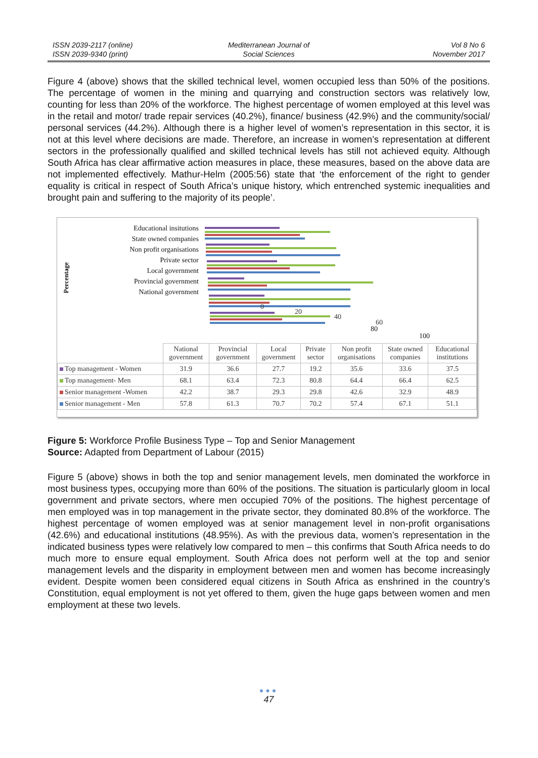ISSN 2039-2117 (online)
ISSN 2039-9340 (print)
Mediterranean Journal of
Social Sciences
Vol 8 No 6
November 2017
Figure 4 (above) shows that the skilled technical level, women occupied less than 50% of the positions. The percentage of women in the mining and quarrying and construction sectors was relatively low, counting for less than 20% of the workforce. The highest percentage of women employed at this level was in the retail and motor/ trade repair services (40.2%), finance/ business (42.9%) and the community/social/ personal services (44.2%). Although there is a higher level of women’s representation in this sector, it is not at this level where decisions are made. Therefore, an increase in women’s representation at different sectors in the professionally qualified and skilled technical levels has still not achieved equity. Although South Africa has clear affirmative action measures in place, these measures, based on the above data are not implemented effectively. Mathur-Helm (2005:56) state that ‘the enforcement of the right to gender equality is critical in respect of South Africa’s unique history, which entrenched systemic inequalities and brought pain and suffering to the majority of its people’.
Percentage
Educational insitutions
State owned companies
Non profit organisations
Private sector
Local government
Provincial government
National government
0
20
40
60
80
100
| | National government | Provincial government | Local government | Private sector | Non profit organisations | State owned companies | Educational institutions |
| --- | --- | --- | --- | --- | --- | --- | --- |
| Top management - Women | 31.9 | 36.6 | 27.7 | 19.2 | 35.6 | 33.6 | 37.5 |
| Top management- Men | 68.1 | 63.4 | 72.3 | 80.8 | 64.4 | 66.4 | 62.5 |
| Senior management -Women | 42.2 | 38.7 | 29.3 | 29.8 | 42.6 | 32.9 | 48.9 |
| Senior management - Men | 57.8 | 61.3 | 70.7 | 70.2 | 57.4 | 67.1 | 51.1 |
Figure 5: Workforce Profile Business Type – Top and Senior Management
Source: Adapted from Department of Labour (2015)
Figure 5 (above) shows in both the top and senior management levels, men dominated the workforce in most business types, occupying more than 60% of the positions. The situation is particularly gloom in local government and private sectors, where men occupied 70% of the positions. The highest percentage of men employed was in top management in the private sector, they dominated 80.8% of the workforce. The highest percentage of women employed was at senior management level in non-profit organisations (42.6%) and educational institutions (48.95%). As with the previous data, women’s representation in the indicated business types were relatively low compared to men – this confirms that South Africa needs to do much more to ensure equal employment. South Africa does not perform well at the top and senior management levels and the disparity in employment between men and women has become increasingly evident. Despite women been considered equal citizens in South Africa as enshrined in the country’s Constitution, equal employment is not yet offered to them, given the huge gaps between women and men employment at these two levels.
●●●
47